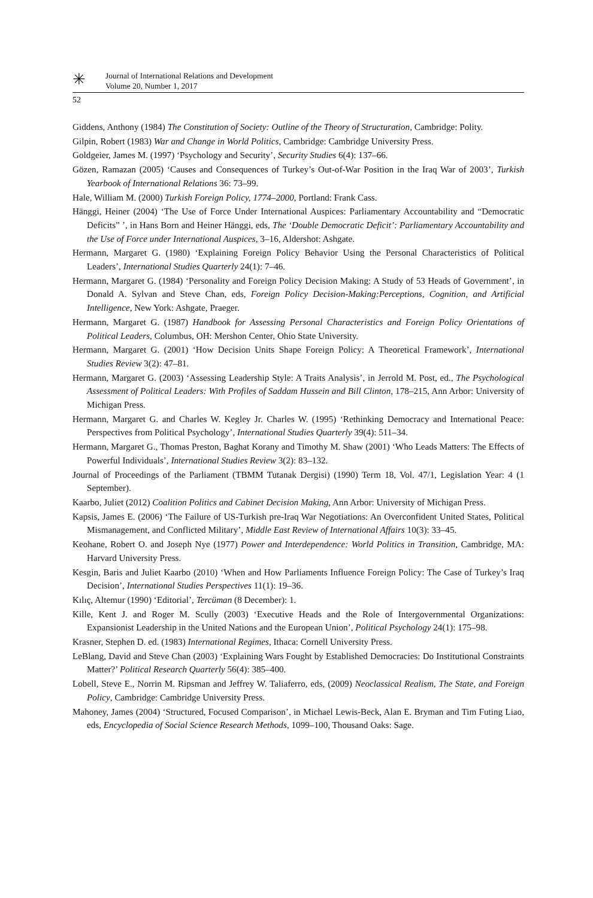✳
Journal of International Relations and Development
Volume 20, Number 1, 2017
52
Giddens, Anthony (1984) The Constitution of Society: Outline of the Theory of Structuration, Cambridge: Polity.
Gilpin, Robert (1983) War and Change in World Politics, Cambridge: Cambridge University Press.
Goldgeier, James M. (1997) ‘Psychology and Security’, Security Studies 6(4): 137–66.
Gözen, Ramazan (2005) ‘Causes and Consequences of Turkey’s Out-of-War Position in the Iraq War of 2003’, Turkish Yearbook of International Relations 36: 73–99.
Hale, William M. (2000) Turkish Foreign Policy, 1774–2000, Portland: Frank Cass.
Hänggi, Heiner (2004) ‘The Use of Force Under International Auspices: Parliamentary Accountability and “Democratic Deficits” ’, in Hans Born and Heiner Hänggi, eds, The ‘Double Democratic Deficit’: Parliamentary Accountability and the Use of Force under International Auspices, 3–16, Aldershot: Ashgate.
Hermann, Margaret G. (1980) ‘Explaining Foreign Policy Behavior Using the Personal Characteristics of Political Leaders’, International Studies Quarterly 24(1): 7–46.
Hermann, Margaret G. (1984) ‘Personality and Foreign Policy Decision Making: A Study of 53 Heads of Government’, in Donald A. Sylvan and Steve Chan, eds, Foreign Policy Decision-Making:Perceptions, Cognition, and Artificial Intelligence, New York: Ashgate, Praeger.
Hermann, Margaret G. (1987) Handbook for Assessing Personal Characteristics and Foreign Policy Orientations of Political Leaders, Columbus, OH: Mershon Center, Ohio State University.
Hermann, Margaret G. (2001) ‘How Decision Units Shape Foreign Policy: A Theoretical Framework’, International Studies Review 3(2): 47–81.
Hermann, Margaret G. (2003) ‘Assessing Leadership Style: A Traits Analysis’, in Jerrold M. Post, ed., The Psychological Assessment of Political Leaders: With Profiles of Saddam Hussein and Bill Clinton, 178–215, Ann Arbor: University of Michigan Press.
Hermann, Margaret G. and Charles W. Kegley Jr. Charles W. (1995) ‘Rethinking Democracy and International Peace: Perspectives from Political Psychology’, International Studies Quarterly 39(4): 511–34.
Hermann, Margaret G., Thomas Preston, Baghat Korany and Timothy M. Shaw (2001) ‘Who Leads Matters: The Effects of Powerful Individuals’, International Studies Review 3(2): 83–132.
Journal of Proceedings of the Parliament (TBMM Tutanak Dergisi) (1990) Term 18, Vol. 47/1, Legislation Year: 4 (1 September).
Kaarbo, Juliet (2012) Coalition Politics and Cabinet Decision Making, Ann Arbor: University of Michigan Press.
Kapsis, James E. (2006) ‘The Failure of US-Turkish pre-Iraq War Negotiations: An Overconfident United States, Political Mismanagement, and Conflicted Military’, Middle East Review of International Affairs 10(3): 33–45.
Keohane, Robert O. and Joseph Nye (1977) Power and Interdependence: World Politics in Transition, Cambridge, MA: Harvard University Press.
Kesgin, Baris and Juliet Kaarbo (2010) ‘When and How Parliaments Influence Foreign Policy: The Case of Turkey’s Iraq Decision’, International Studies Perspectives 11(1): 19–36.
Kılıç, Altemur (1990) ‘Editorial’, Tercüman (8 December): 1.
Kille, Kent J. and Roger M. Scully (2003) ‘Executive Heads and the Role of Intergovernmental Organizations: Expansionist Leadership in the United Nations and the European Union’, Political Psychology 24(1): 175–98.
Krasner, Stephen D. ed. (1983) International Regimes, Ithaca: Cornell University Press.
LeBlang, David and Steve Chan (2003) ‘Explaining Wars Fought by Established Democracies: Do Institutional Constraints Matter?’ Political Research Quarterly 56(4): 385–400.
Lobell, Steve E., Norrin M. Ripsman and Jeffrey W. Taliaferro, eds, (2009) Neoclassical Realism, The State, and Foreign Policy, Cambridge: Cambridge University Press.
Mahoney, James (2004) ‘Structured, Focused Comparison’, in Michael Lewis-Beck, Alan E. Bryman and Tim Futing Liao, eds, Encyclopedia of Social Science Research Methods, 1099–100, Thousand Oaks: Sage.